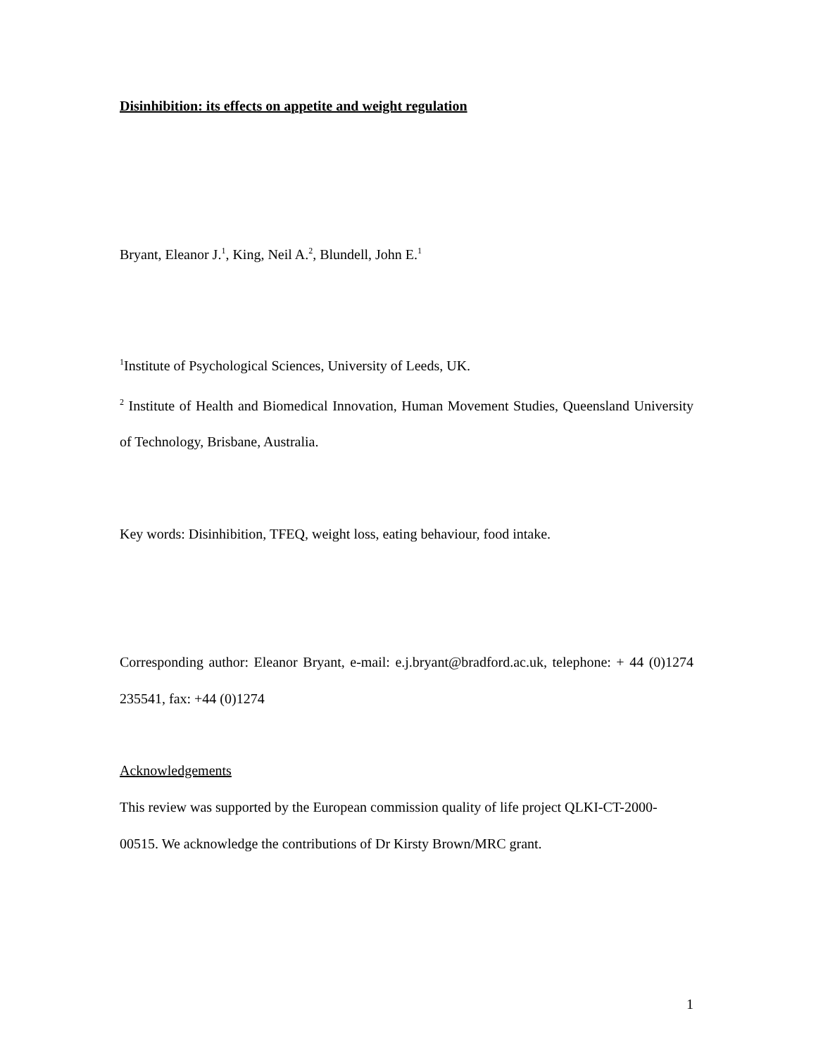Disinhibition: its effects on appetite and weight regulation
Bryant, Eleanor J.<sup>1</sup>, King, Neil A.<sup>2</sup>, Blundell, John E.<sup>1</sup>
<sup>1</sup> Institute of Psychological Sciences, University of Leeds, UK.
<sup>2</sup> Institute of Health and Biomedical Innovation, Human Movement Studies, Queensland University of Technology, Brisbane, Australia.
Key words: Disinhibition, TFEQ, weight loss, eating behaviour, food intake.
Corresponding author: Eleanor Bryant, e-mail: e.j.bryant@bradford.ac.uk, telephone: + 44 (0)1274 235541, fax: +44 (0)1274
Acknowledgements
This review was supported by the European commission quality of life project QLKI-CT-2000-00515. We acknowledge the contributions of Dr Kirsty Brown/MRC grant.
1